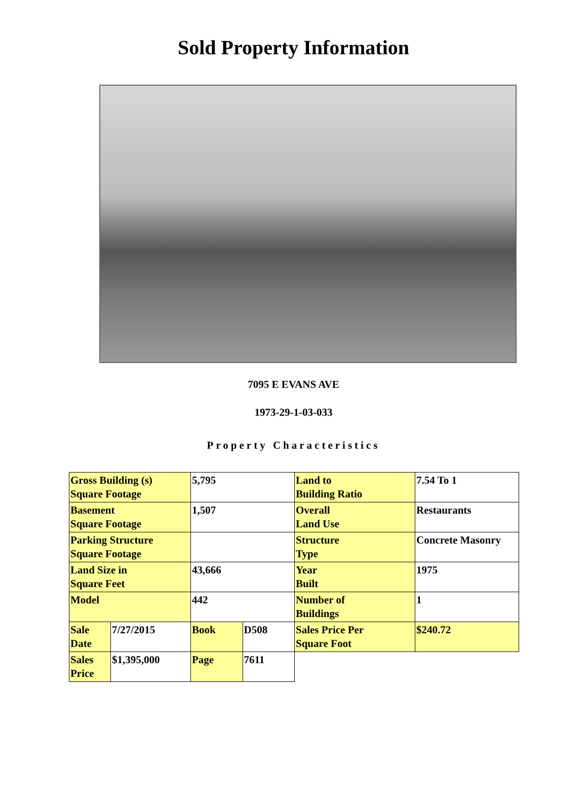Sold Property Information
7095 E EVANS AVE
1973-29-1-03-033
Property Characteristics
| Gross Building (s) Square Footage | | 5,795 | | Land to Building Ratio | 7.54 To 1 |
| Basement Square Footage | | 1,507 | | Overall Land Use | Restaurants |
| Parking Structure Square Footage | | | | Structure Type | Concrete Masonry |
| Land Size in Square Feet | | 43,666 | | Year Built | 1975 |
| Model | | 442 | | Number of Buildings | 1 |
| Sale Date | 7/27/2015 | Book | D508 | Sales Price Per Square Foot | $240.72 |
| Sales Price | $1,395,000 | Page | 7611 | | |